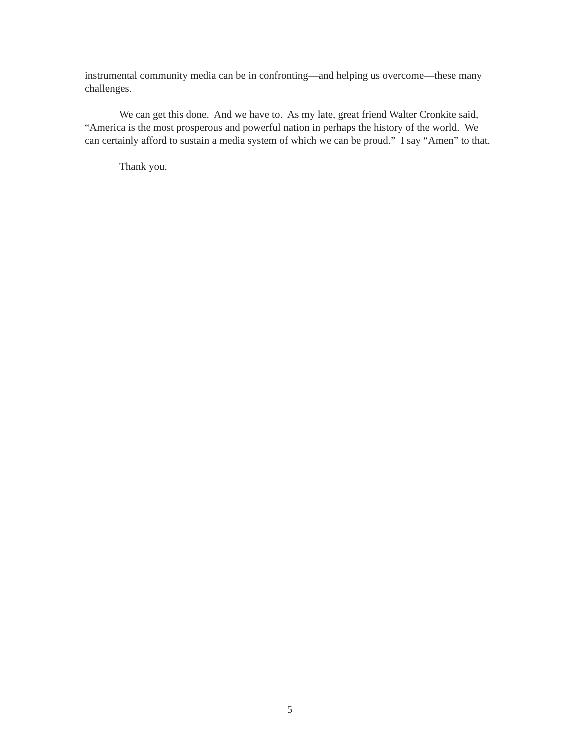instrumental community media can be in confronting—and helping us overcome—these many challenges.
We can get this done. And we have to. As my late, great friend Walter Cronkite said, “America is the most prosperous and powerful nation in perhaps the history of the world. We can certainly afford to sustain a media system of which we can be proud.” I say “Amen” to that.
Thank you.
5